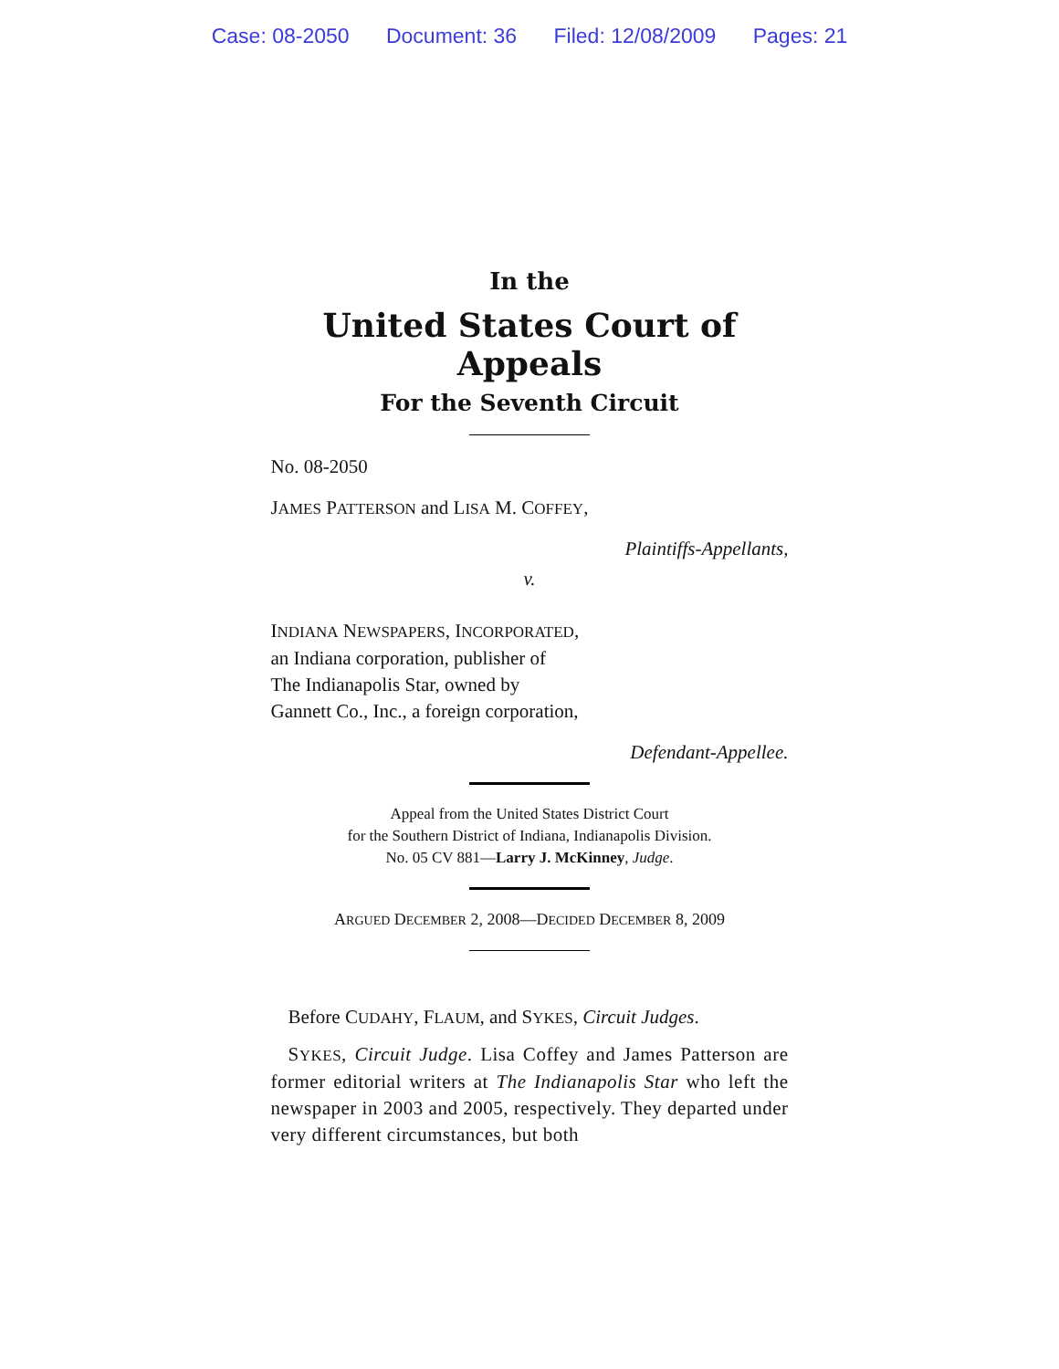Case: 08-2050 Document: 36 Filed: 12/08/2009 Pages: 21
In the
United States Court of Appeals
For the Seventh Circuit
No. 08-2050
JAMES PATTERSON and LISA M. COFFEY,
Plaintiffs-Appellants,
v.
INDIANA NEWSPAPERS, INCORPORATED,
an Indiana corporation, publisher of
The Indianapolis Star, owned by
Gannett Co., Inc., a foreign corporation,
Defendant-Appellee.
Appeal from the United States District Court
for the Southern District of Indiana, Indianapolis Division.
No. 05 CV 881—Larry J. McKinney, Judge.
ARGUED DECEMBER 2, 2008—DECIDED DECEMBER 8, 2009
Before CUDAHY, FLAUM, and SYKES, Circuit Judges.
SYKES, Circuit Judge. Lisa Coffey and James Patterson are former editorial writers at The Indianapolis Star who left the newspaper in 2003 and 2005, respectively. They departed under very different circumstances, but both